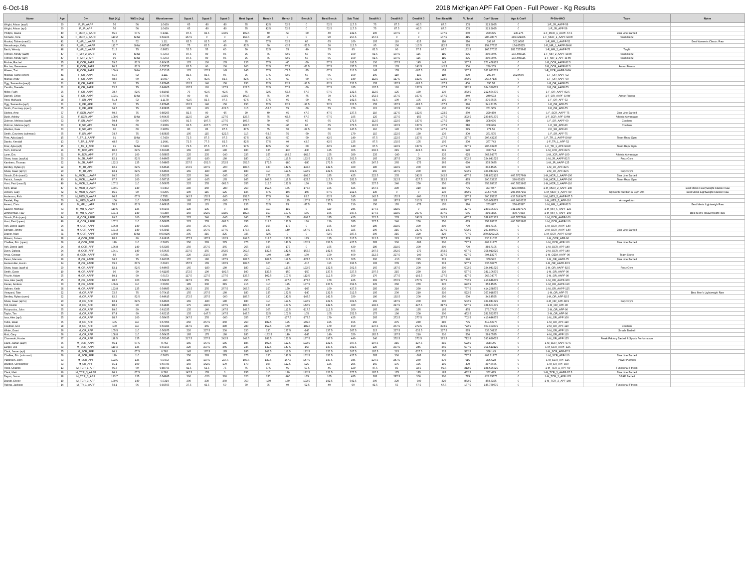6-Oct-18 2018 Michigan APF Fall Open - Full Power - Kg Results
| Name | Age | Div | BWt (Kg) | WtCls (Kg) | Glossbrenner | Squat 1 | Squat 2 | Squat 3 | Best Squat | Bench 1 | Bench 2 | Bench 3 | Best Bench | Sub Total | Deadlift 1 | Deadlift 2 | Deadlift 3 | Best Deadlift | PL Total | Coeff Score | Age & Coeff | Pl-Div-WtCl | Team | Notes |
| --- | --- | --- | --- | --- | --- | --- | --- | --- | --- | --- | --- | --- | --- | --- | --- | --- | --- | --- | --- | --- | --- | --- | --- | --- |
| Wright, Alison (aapf) | 20 | F_JR_AAPF | 56 | 56 | 1.0439 | 65 | -80 | -80 | 65 | 42.5 | 52.5 | 0 | 52.5 | 117.5 | 75 | 87.5 | -92.5 | 87.5 | 205 | 213.9995 | 0 | 1-F_JR_AAPF-56 | | |
| Wright, Alison (apf) | 20 | F_JR_APF | 56 | 56 | 1.0439 | 65 | -80 | -80 | 65 | 42.5 | 52.5 | 0 | 52.5 | 117.5 | 75 | 87.5 | -92.5 | 87.5 | 205 | 213.9995 | 0 | 1-F_JR_APF-56 | | |
| Phillips, Stacie | 40 | F_MCR_1_AAPF | 65.5 | 67.5 | 0.9211 | 87.5 | 92.5 | 102.5 | 102.5 | 40 | -50 | -50 | 40 | 142.5 | 100 | 107.5 | 0 | 107.5 | 250 | 230.275 | 230.275 | 1-F_MCR_1_AAPF-67.5 | Blue Line Barbell | |
| Kinnane, Tera | 42 | F_MCR_1_AAPF | 110.2 | SHW | 0.69105 | 167.5 | 0 | 0 | 167.5 | 90 | 0 | 0 | 90 | 257.5 | 157.5 | 0 | 0 | 157.5 | 415 | 286.78575 | 292.521465 | 1-F_MCR_1_AAPF-SHW | Team Repz | |
| Muskat, Taline (mast1) | 41 | F_MR_1_AAPF | 51.8 | 52 | 1.111 | 82.5 | 92.5 | 95 | 95 | 57.5 | 62.5 | 65 | 65 | 160 | 105 | 110 | -115 | 110 | 270 | 299.97 | 302.9697 | 1-F_MR_1_AAPF-52 | | Best Women's Classic Raw |
| Nieuwboerja, Kelly | 40 | F_MR_1_AAPF | 112.7 | SHW | 0.68745 | 75 | 82.5 | -90 | 82.5 | 30 | 42.5 | -52.5 | 30 | 112.5 | 95 | 100 | 112.5 | 112.5 | 225 | 154.67625 | 154.67625 | 1-F_MR_1_AAPF-SHW | | |
| Barth, Wendy | 48 | F_MR_2_AAPF | 71.3 | 75 | 0.8653 | 52.5 | 55 | 60 | 60 | 32.5 | 35 | -40 | 35 | 95 | 82.5 | 90 | 97.5 | 97.5 | 192.5 | 166.57025 | 182.7275643 | 1-F_MR_2_AAPF-75 | Twyfit | |
| Filmore, Mindy (aapf) | 47 | F_MR_2_AAPF | 96 | SHW | 0.7273 | 87.5 | 90 | 95 | 95 | 55 | 62.5 | 65 | 65 | 160 | 92.5 | 107.5 | 115 | 115 | 275 | 200.0075 | 216.408115 | 1-F_MR_2_AAPF-SHW | Team Repz | |
| Filmore, Mindy (apf) | 47 | F_MR_2_APF | 96 | SHW | 0.7273 | 87.5 | 90 | 95 | 95 | 55 | 62.5 | 65 | 65 | 160 | 92.5 | 107.5 | 115 | 115 | 275 | 200.0075 | 216.408115 | 1-F_MR_2_APF-SHW | Team Repz | |
| Frisbie, Rachel | 25 | F_OCR_AAPF | 79.6 | 82.5 | 0.80435 | 125 | 130 | 135 | 135 | 57.5 | -60 | -60 | 57.5 | 192.5 | 130 | 137.5 | 145 | 145 | 337.5 | 271.468125 | 0 | 1-F_OCR_AAPF-82.5 | | |
| Fischre, Genevieve | 32 | F_OCR_AAPF | 80.7 | 82.5 | 0.79735 | 82.5 | 90 | 100 | 100 | 52.5 | 57.5 | -62.5 | 57.5 | 157.5 | 125 | 135 | 142.5 | 142.5 | 300 | 239.205 | 0 | 2-F_OCR_AAPF-82.5 | Armor Fitness | |
| Mbeen, Tori | 32 | F_OCR_AAPF | 100.9 | SHW | 0.71315 | 125 | 137.5 | 145 | 145 | 67.5 | -72.5 | -75 | 67.5 | 212.5 | 145 | 155 | -167.5 | 155 | 367.5 | 262.082625 | 0 | 1-F_OCR_AAPF-SHW | | |
| Muskat, Taline (open) | 41 | F_OR_AAPF | 51.8 | 52 | 1.111 | 82.5 | 92.5 | 95 | 95 | 57.5 | 62.5 | 65 | 65 | 160 | 105 | 110 | -115 | 110 | 270 | 299.97 | 302.9697 | 1-F_OR_AAPF-52 | | |
| Murray, Andy | 21 | F_OR_AAPF | 58.8 | 60 | 1.0037 | 75 | -82.5 | 82.5 | 82.5 | 57.5 | -60 | -60 | 57.5 | 140 | 112.5 | 117.5 | 122.5 | 122.5 | 262.5 | 263.47125 | 0 | 1-F_OR_AAPF-60 | | |
| Ogg, Samantha (aapf) | 31 | F_OR_AAPF | 70 | 75 | 0.87645 | 132.5 | 140 | 150 | 150 | 72.5 | 82.5 | -92.5 | 82.5 | 232.5 | 155 | 167.5 | -182.5 | 167.5 | 400 | 350.58 | 0 | 1-F_OR_AAPF-75 | | |
| Castillo, Danielle | 31 | F_OR_AAPF | 73.7 | 75 | 0.84605 | 107.5 | 120 | 127.5 | 127.5 | 52.5 | 57.5 | -60 | 57.5 | 185 | 107.5 | 120 | 127.5 | 127.5 | 312.5 | 264.390625 | 0 | 2-F_OR_AAPF-75 | | |
| Miller, Faith | 25 | F_OR_AAPF | 78.7 | 82.5 | 0.81015 | 75 | -92.5 | -92.5 | 75 | 52.5 | -57.5 | 57.5 | 57.5 | 132.5 | 112.5 | 125 | 130 | 130 | 262.5 | 212.664375 | 0 | 1-F_OR_AAPF-82.5 | | |
| Darnell, Chloe | 32 | F_OR_AAPF | 103.1 | SHW | 0.70745 | 90 | 95 | 102.5 | 102.5 | 65 | 70 | -75 | 70 | 172.5 | 152.5 | 157.5 | 167.5 | 167.5 | 340 | 240.533 | 0 | 1-F_OR_AAPF-SHW | Armor Fitness | |
| Reid, MaKayla | 28 | F_OR_APF | 51.4 | 52 | 1.1178 | -92.5 | 92.5 | 97.5 | 97.5 | 37.5 | 45 | -50 | 45 | 142.5 | 92.5 | 100 | 105 | 105 | 247.5 | 276.6555 | 0 | 1-F_OR_APF-52 | | |
| Ogg, Samantha (apf) | 31 | F_OR_APF | 70 | 75 | 0.87645 | 132.5 | 140 | 150 | 150 | 72.5 | 82.5 | -92.5 | 72.5 | 222.5 | 155 | 167.5 | -182.5 | 167.5 | 390 | 341.8155 | 0 | 1-F_OR_APF-75 | | |
| Smith, Courtney (open) | 35 | F_OR_APF | 74.7 | 75 | 0.83835 | 105 | 115 | -122.5 | 115 | -52.5 | 55 | -60 | 55 | 170 | 115 | 122.5 | 130 | 130 | 300 | 251.505 | 0 | 2-F_OR_APF-75 | | |
| Stokes, Amy | 37 | F_SCR_AAPF | 69.3 | 75 | 0.88265 | 82.5 | 90 | -95 | 90 | 40 | 45 | 47.5 | 47.5 | 137.5 | 110 | 117.5 | 122.5 | 122.5 | 260 | 229.489 | 0 | 1-F_SCR_AAPF-75 | Blue Line Barbell | |
| Bush, Ashley | 33 | F_SCR_APF | 108.6 | SHW | 0.69435 | 112.5 | 120 | 127.5 | 127.5 | 65 | -67.5 | 67.5 | 67.5 | 195 | 125 | 137.5 | -155 | 137.5 | 332.5 | 230.871375 | 0 | 1-F_SCR_APF-SHW | Athletic Advantage | |
| Ziobron, Melissa (aapf) | 33 | F_SR_AAPF | 59.4 | 60 | 0.9956 | 92.5 | -107.5 | 107.5 | 107.5 | 60 | -65 | 65 | 65 | 172.5 | 112.5 | 122.5 | 137.5 | 137.5 | 310 | 308.636 | 0 | 1-F_SR_AAPF-60 | Couthen | |
| Ziobron, Melissa (apf) | 33 | F_SR_APF | 59.4 | 60 | 0.9956 | 92.5 | -107.5 | 107.5 | 107.5 | 60 | -65 | 65 | 65 | 172.5 | 112.5 | 122.5 | 137.5 | 137.5 | 310 | 308.636 | 0 | 1-F_SR_APF-60 | Couthen | |
| Warden, Kate | 33 | F_SR_APF | 60 | 60 | 0.9876 | 80 | 85 | 87.5 | 87.5 | 55 | 60 | -62.5 | 60 | 147.5 | 110 | 120 | 127.5 | 127.5 | 275 | 271.59 | 0 | 2-F_SR_APF-60 | | |
| Smith, Courtney (submast) | 35 | F_SR_APF | 74.7 | 75 | 0.83835 | 105 | 115 | -122.5 | 115 | -52.5 | 55 | -60 | 55 | 170 | 115 | 122.5 | 130 | 130 | 300 | 251.505 | 0 | 1-F_SR_APF-75 | | |
| Firer, Ayla (aapf) | 15 | F_TR_1_AAPF | 91 | SHW | 0.7439 | 72.5 | 87.5 | 97.5 | 97.5 | 42.5 | -50 | -50 | 42.5 | 140 | 97.5 | 122.5 | 137.5 | 137.5 | 277.5 | 206.43225 | 0 | 1-F_TR_1_AAPF-SHW | Team Repz Gym | |
| Danko, Kendall | 13 | F_TR_1_APF | 48.8 | 52 | 1.1641 | 72.5 | 77.5 | 82.5 | 82.5 | 37.5 | 40 | 42.5 | 42.5 | 125 | 97.5 | 102.5 | 105 | 105 | 230 | 267.743 | 0 | 1-F_TR_1_APF-52 | | |
| Firer, Ayla (apf) | 15 | F_TR_1_APF | 91 | SHW | 0.7439 | 72.5 | 87.5 | 97.5 | 97.5 | 42.5 | -50 | -50 | 42.5 | 140 | 97.5 | 122.5 | 137.5 | 137.5 | 277.5 | 206.43225 | 0 | 1-F_TR_1_APF-SHW | Team Repz Gym | |
| Tech, Edmund | 21 | M_JCR_APF | 80.8 | 82.5 | 0.65345 | 165 | -180 | 180 | 180 | 125 | -130 | -130 | 125 | 305 | 202.5 | 215 | -222.5 | 215 | 520 | 339.794 | 0 | 1-M_JCR_APF-82.5 | | |
| Lane, Eric | 21 | M_JCR_APF | 97.2 | 100 | 0.58855 | 225 | 235 | -240 | 235 | 155 | -162.5 | -162.5 | 155 | 390 | 235 | -240 | 0 | 235 | 625 | 367.84375 | 0 | 1-M_JCR_APF-100 | Athletic Advantage | |
| Shaw, Isaac (aapf jr) | 20 | M_JR_AAPF | 82.1 | 82.5 | 0.64665 | 165 | -180 | 180 | 180 | 110 | 117.5 | 122.5 | 122.5 | 302.5 | 165 | 187.5 | 200 | 200 | 502.5 | 324.941625 | 0 | 1-M_JR_AAPF-82.5 | Repz Gym | |
| Kambers, Thomas | 22 | M_JR_AAPF | 122.2 | 125 | 0.54865 | 237.5 | -252.5 | 252.5 | 252.5 | 172.5 | -180 | -180 | 172.5 | 425 | 247.5 | 265 | -275 | 265 | 690 | 378.5685 | 0 | 1-M_JR_AAPF-125 | | |
| Bentley, Rylan (jr) | 22 | M_JR_APF | 82.2 | 82.5 | 0.64615 | 172.5 | 187.5 | -200 | 187.5 | 130 | 142.5 | -147.5 | 142.5 | 330 | 180 | 192.5 | 200 | 200 | 530 | 342.4595 | 0 | 1-M_JR_APF-82.5 | | |
| Shaw, Isaac (apf jr) | 20 | M_JR_APF | 82.1 | 82.5 | 0.64665 | 165 | -180 | 180 | 180 | 110 | 117.5 | 122.5 | 122.5 | 302.5 | 165 | 187.5 | 200 | 200 | 502.5 | 324.941625 | 0 | 2-M_JR_APF-82.5 | Repz Gym | |
| Straub, Erik (mast1) | 44 | M_MCR_1_AAPF | 99.5 | 100 | 0.58255 | 225 | 240 | -245 | 240 | 175 | 185 | -192.5 | 185 | 425 | 222.5 | 235 | 242.5 | 242.5 | 667.5 | 388.852125 | 405.5727664 | 1-M_MCR_1_AAPF-100 | Blue Line Barbell | |
| Patrick, Joseph | 40 | M_MCR_1_AAPF | 97.7 | 100 | 0.58715 | 145 | -165 | 165 | 165 | 107.5 | 117.5 | -127.5 | 117.5 | 282.5 | 185 | 212.5 | -227.5 | 212.5 | 495 | 290.63925 | 290.63925 | 2-M_MCR_1_AAPF-100 | Team Repz Gym | |
| Hunt, Paul (mast2) | 49 | M_MCR_2_AAPF | 107.2 | 110 | 0.56675 | 225 | 255 | -262.5 | 255 | 112.5 | 122.5 | 130 | 130 | 385 | 227.5 | 240 | 250 | 250 | 635 | 359.88625 | 400.5533963 | 1-M_MCR_2_AAPF-110 | | |
| Kipp, Brian | 47 | M_MCR_2_AAPF | 130.1 | 140 | 0.5402 | 240 | 260 | -280 | 260 | 152.5 | 165 | -177.5 | 165 | 425 | 267.5 | 290 | 310 | 310 | 735 | 397.047 | 429.604854 | 1-M_MCR_2_AAPF-140 | | Best Men's Heavyweight Classic Raw |
| Jensen, Gary | 62 | M_MCR_5_AAPF | 86.9 | 90 | 0.6265 | 100 | 115 | 125 | 125 | 87.5 | -100 | -100 | 87.5 | 212.5 | 130 | 0 | 0 | 130 | 342.5 | 214.57625 | 298.9047163 | 1-M_MCR_5_AAPF-90 | Up North Nutrition & Gym 906 | Best Men's Lightweight Classic Raw |
| Anderson, Rick | 63 | M_MES_5_AAPF | 66.8 | 67.5 | 0.7551 | 142.5 | 152.5 | -160 | 152.5 | 87.5 | 90 | 92.5 | 92.5 | 245 | 142.5 | 152.5 | -160 | 152.5 | 397.5 | 300.15225 | 426.5163473 | 1-M_MES_5_AAPF-67.5 | | |
| Pawlak, Ray | 60 | M_MES_5_APF | 106 | 110 | 0.56885 | 165 | 177.5 | -205 | 177.5 | 115 | 125 | 137.5 | 137.5 | 315 | 165 | 187.5 | 212.5 | 212.5 | 527.5 | 300.068375 | 402.0916225 | 1-M_MES_5_APF-110 | Armageddon | |
| Ament, Chris | 41 | M_MR_1_APF | 78.2 | 82.5 | 0.66815 | 105 | 115 | 135 | 135 | 62.5 | 75 | -87.5 | 75 | 210 | 150 | 170 | -175 | 170 | 380 | 253.897 | 256.43597 | 1-M_MR_1_APF-82.5 | | Best Men's Lightweigh Raw |
| Sawyer, Micheal | 63 | M_MR_5_AAPF | 110.6 | 125 | 0.56165 | 130 | 135 | 0 | 135 | 110 | -115 | 0 | 110 | 245 | 177.5 | 182.5 | 0 | 182.5 | 427.5 | 240.105375 | 341.1897379 | 1-M_MR_5_AAPF-125 | | |
| Zimmerman, Ray | 60 | M_MR_5_AAPF | 131.4 | 140 | 0.5389 | 150 | 162.5 | 182.5 | 182.5 | 150 | 157.5 | 165 | 165 | 347.5 | 177.5 | 192.5 | 207.5 | 207.5 | 555 | 299.0895 | 400.77993 | 1-M_MR_5_AAPF-140 | | Best Men's Heavyweight Raw |
| Straub, Erik (open) | 44 | M_OCR_AAPF | 99.5 | 100 | 0.58255 | 225 | 240 | -245 | 240 | 175 | 185 | -192.5 | 185 | 425 | 222.5 | 235 | 242.5 | 242.5 | 667.5 | 388.852125 | 405.5727664 | 1-M_OCR_AAPF-100 | | |
| Hunt, Paul (open) | 49 | M_OCR_AAPF | 107.2 | 110 | 0.56675 | 225 | 255 | -262.5 | 255 | 112.5 | 122.5 | 130 | 130 | 385 | 227.5 | 240 | 250 | 250 | 635 | 359.88625 | 400.5533963 | 1-M_OCR_AAPF-110 | | |
| Ash, Derek (aapf) | 24 | M_OCR_AAPF | 136.8 | 140 | 0.53385 | 250 | 257.5 | 265 | 265 | 165 | -175 | 0 | 165 | 430 | 280 | 292.5 | 300 | 300 | 730 | 389.7105 | 0 | 1-M_OCR_AAPF-140 | | |
| Stringer, Jimmy | 31 | M_OCR_AAPF | 131.2 | 140 | 0.53915 | 155 | 167.5 | 177.5 | 177.5 | 130 | 140 | 147.5 | 147.5 | 325 | 200 | 215 | 227.5 | 227.5 | 552.5 | 297.880375 | 0 | 2-M_OCR_AAPF-140 | Blue Line Barbell | |
| Draper, Matt | 31 | M_OCR_AAPF | 169.8 | SHW | 0.509295 | 305 | 315 | 325 | 325 | 62.5 | 0 | 0 | 62.5 | 387.5 | 300 | 315 | 320 | 320 | 707.5 | 360.3262125 | 0 | 1-M_OCR_AAPF-SHW | | |
| Mikami, Jintaro | 28 | M_OCR_APF | 88.9 | 90 | 0.61815 | 177.5 | 187.5 | 192.5 | 192.5 | 117.5 | 122.5 | 125 | 125 | 317.5 | 212.5 | 215 | 217.5 | 217.5 | 535 | 330.71025 | 0 | 1-M_OCR_APF-90 | | |
| Chaffee, Eric (open) | 39 | M_OCR_APF | 110 | 110 | 0.5625 | 250 | 265 | 275 | 275 | 130 | 142.5 | 152.5 | 152.5 | 427.5 | 285 | 300 | -305 | 300 | 727.5 | 409.21875 | 0 | 1-M_OCR_APF-110 | Blue Line Barbell | |
| Ash, Derek (apf) | 24 | M_OCR_APF | 136.8 | 140 | 0.53385 | 250 | 257.5 | 265 | 265 | 165 | -175 | 0 | 165 | 430 | 280 | 292.5 | 300 | 300 | 730 | 389.7105 | 0 | 1-M_OCR_APF-140 | | |
| Dunn, Dakota | 24 | M_OCR_APF | 134.1 | 140 | 0.53635 | 237.5 | 255 | 262.5 | 262.5 | 132.5 | 142.5 | -157.5 | 142.5 | 405 | 247.5 | 262.5 | -275 | 262.5 | 667.5 | 358.013625 | 0 | 2-M_OCR_APF-140 | | |
| Arvai, George | 26 | M_OEM_AAPF | 86 | 90 | 0.6281 | 220 | 232.5 | 250 | 250 | -140 | 140 | 150 | 150 | 400 | 212.5 | 227.5 | -240 | 227.5 | 627.5 | 394.13275 | 0 | 1-M_OEM_AAPF-90 | Team Stone | |
| Perez, Marcelo | 29 | M_OR_AAPF | 74.3 | 75 | 0.69335 | 170 | 180 | 187.5 | 187.5 | 107.5 | 117.5 | -127.5 | 117.5 | 305 | 200 | -210 | 215 | 215 | 520 | 360.542 | 0 | 1-M_OR_AAPF-75 | Blue Line Barbell | |
| Austermiller, Austin | 24 | M_OR_AAPF | 79.9 | 82.5 | 0.6613 | 157.5 | 165 | 182.5 | 182.5 | 100 | 110 | -115 | 110 | 292.5 | 195 | 205 | 215 | 215 | 507.5 | 335.60975 | 0 | 1-M_OR_AAPF-82.5 | | |
| Shaw, Isaac (aapf o) | 20 | M_OR_AAPF | 82.1 | 82.5 | 0.64665 | 165 | -180 | 180 | 180 | 110 | 117.5 | 122.5 | 122.5 | 302.5 | 165 | 187.5 | 200 | 200 | 502.5 | 324.941625 | 0 | 2-M_OR_AAPF-82.5 | Repz Gym | |
| Smith, Gavin | 19 | M_OR_AAPF | 90 | 90 | 0.61185 | 172.5 | 190 | -192.5 | 190 | 137.5 | -150 | -150 | 137.5 | 327.5 | 207.5 | 215 | 230 | 230 | 557.5 | 341.106375 | 0 | 1-M_OR_AAPF-90 | | |
| Frizzle, Adam | 25 | M_OR_AAPF | 89.1 | 90 | 0.6153 | 117.5 | 127.5 | 137.5 | 137.5 | 102.5 | 107.5 | 112.5 | 112.5 | 250 | 170 | 177.5 | -192.5 | 177.5 | 427.5 | 263.04075 | 0 | 2-M_OR_AAPF-90 | | |
| Issa, Alex (aapf) | 25 | M_OR_AAPF | 98.7 | 100 | 0.58455 | 247.5 | 255 | -260 | 255 | 170 | -177.5 | -177.5 | 170 | 425 | 265 | 272.5 | 277.5 | 277.5 | 702.5 | 410.646375 | 0 | 1-M_OR_AAPF-100 | | |
| Kieras, Andrew | 30 | M_OR_AAPF | 106.6 | 110 | 0.5678 | 185 | 200 | 215 | 215 | 110 | 125 | 137.5 | 137.5 | 352.5 | 225 | 260 | 270 | 270 | 622.5 | 353.4555 | 0 | 1-M_OR_AAPF-110 | | |
| Valkner, Keith | 28 | M_OR_AAPF | 123.8 | 125 | 0.54685 | 242.5 | 255 | 267.5 | 267.5 | 150 | 160 | -165 | 160 | 427.5 | 285 | 310 | 330 | 330 | 757.5 | 414.238875 | 0 | 1-M_OR_AAPF-125 | | |
| Vineyard, Tate | 22 | M_OR_APF | 72.8 | 75 | 0.70415 | 155 | 167.5 | 180 | 180 | 125 | 132.5 | -140 | 132.5 | 312.5 | 195 | 200 | 210 | 210 | 522.5 | 367.918375 | 0 | 1-M_OR_APF-75 | | Best Men's Lightweight Raw |
| Bentley, Rylan (open) | 22 | M_OR_APF | 82.2 | 82.5 | 0.64615 | 172.5 | 187.5 | -200 | 187.5 | 130 | 142.5 | -147.5 | 142.5 | 330 | 180 | 192.5 | 200 | 200 | 530 | 342.4595 | 0 | 1-M_OR_APF-82.5 | | |
| Shaw, Isaac (apf o) | 20 | M_OR_APF | 82.1 | 82.5 | 0.64665 | 165 | -180 | 180 | 180 | 110 | 117.5 | 122.5 | 122.5 | 302.5 | 165 | 187.5 | 200 | 200 | 502.5 | 324.941625 | 0 | 2-M_OR_APF-82.5 | Repz Gym | |
| Toll, Dustin | 32 | M_OR_APF | 88.3 | 90 | 0.61845 | 175 | 182.5 | 187.5 | 187.5 | 125 | 137.5 | 142.5 | 142.5 | 330 | 192.5 | 217.5 | -227.5 | 217.5 | 547.5 | 338.601375 | 0 | 1-M_OR_APF-90 | | |
| Fotopoulos, John | 35 | M_OR_APF | 89.6 | 90 | 0.61335 | 135 | 140 | 147.5 | 147.5 | 105 | 112.5 | -117.5 | 112.5 | 260 | 165 | 180 | 195 | 195 | 455 | 279.07425 | 0 | 2-M_OR_APF-90 | | |
| Taylor, Tim | 25 | M_OR_APF | 87.4 | 90 | 0.62215 | 135 | -147.5 | 147.5 | 147.5 | 92.5 | 102.5 | 105 | 105 | 252.5 | 175 | 190 | 200 | 200 | 452.5 | 281.522875 | 0 | 3-M_OR_APF-90 | | |
| Issa, Alex (apf) | 25 | M_OR_APF | 98.7 | 100 | 0.58455 | 247.5 | 255 | -260 | 255 | 170 | -177.5 | -177.5 | 170 | 425 | 265 | 272.5 | 277.5 | 277.5 | 702.5 | 410.646375 | 0 | 1-M_OR_APF-100 | | |
| Tullio, Dean | 35 | M_OR_APF | 105 | 110 | 0.57065 | 250 | 257.5 | 260 | 260 | 182.5 | 195 | -202.5 | 195 | 455 | 260 | 275 | 280 | 280 | 735 | 419.42775 | 0 | 1-M_OR_APF-110 | | |
| Couthen, Eric | 28 | M_OR_APF | 109 | 110 | 0.56395 | 247.5 | 265 | 280 | 280 | 152.5 | 170 | -182.5 | 170 | 450 | 237.5 | 257.5 | 272.5 | 272.5 | 722.5 | 407.453875 | 0 | 2-M_OR_APF-110 | Couthen | |
| White, Grant | 26 | M_OR_APF | 105.5 | 110 | 0.56975 | 220 | 227.5 | 230 | 230 | 130 | 137.5 | -145 | 137.5 | 367.5 | 215 | 227.5 | -232.5 | 227.5 | 595 | 339.00125 | 0 | 3-M_OR_APF-110 | Smallz Barbell | |
| Mott, Gary | 36 | M_OR_APF | 108.8 | 110 | 0.56425 | 165 | 175 | 180 | 180 | -132.5 | 140 | -145 | 140 | 320 | 182.5 | 197.5 | 210 | 210 | 530 | 299.0525 | 0 | 4-M_OR_APF-110 | | |
| Charneski, Hunter | 27 | M_OR_APF | 118.5 | 125 | 0.55245 | 217.5 | 237.5 | 242.5 | 242.5 | 182.5 | 192.5 | 197.5 | 197.5 | 440 | 240 | 252.5 | 272.5 | 272.5 | 712.5 | 393.620625 | 0 | 1-M_OR_APF-125 | Freak Faktory Barbell & Sports Performance | |
| Clark, Jamar (aapf) | 35 | M_SCR_AAPF | 66.1 | 67.5 | 0.762 | 145 | 167.5 | 185 | 185 | 102.5 | 112.5 | 122.5 | 122.5 | 307.5 | 197.5 | 215 | -227.5 | 215 | 522.5 | 398.145 | 0 | 1-M_SCR_AAPF-67.5 | | |
| Larger, Joe | 33 | M_SCR_AAPF | 119.4 | 125 | 0.55155 | 220 | 237.5 | 245 | 245 | 142.5 | 147.5 | -155 | 147.5 | 392.5 | 220 | 237.5 | 245 | 245 | 637.5 | 351.613125 | 0 | 1-M_SCR_AAPF-125 | | |
| Clark, Jamar (apf) | 35 | M_SCR_APF | 66.1 | 67.5 | 0.762 | 145 | 167.5 | 185 | 185 | 102.5 | 112.5 | 122.5 | 122.5 | 307.5 | 197.5 | 215 | -227.5 | 215 | 522.5 | 398.145 | 0 | 1-M_SCR_APF-67.5 | | |
| Chaffee, Eric (submast) | 39 | M_SCR_APF | 110 | 110 | 0.5625 | 250 | 265 | 275 | 275 | 130 | 142.5 | 152.5 | 152.5 | 427.5 | 285 | 300 | -305 | 300 | 727.5 | 409.21875 | 0 | 1-M_SCR_APF-110 | Blue Line Barbell | |
| Patterson, John | 33 | M_SCR_APF | 123.5 | 125 | 0.5472 | 185 | 197.5 | -217.5 | 197.5 | 137.5 | -147.5 | 147.5 | 147.5 | 345 | 227.5 | 247.5 | 260 | 270 | 615 | 336.528 | 0 | 1-M_SCR_APF-125 | Power Puppies | |
| Warden, Christopher | 33 | M_SR_APF | 91.1 | 100 | 0.60785 | 150 | 162.5 | 170 | 170 | 105 | 112.5 | 125 | 125 | 295 | 165 | 175 | 195 | 195 | 490 | 297.8465 | 0 | 1-M_SR_APF-100 | | |
| Ross, Charles | 13 | M_TCR_1_APF | 56.3 | 60 | 0.88765 | 42.5 | 52.5 | 75 | 75 | 37.5 | 45 | -57.5 | 45 | 120 | 47.5 | 85 | 92.5 | 92.5 | 212.5 | 188.625625 | 0 | 1-M_TCR_1_APF-60 | Functional Fitness | |
| Clark, Matt | 19 | M_TCR_3_AAPF | 66.1 | 67.5 | 0.762 | 147.5 | 155 | 0 | 155 | 110 | 120 | 122.5 | 122.5 | 277.5 | 167.5 | 175 | 185 | 185 | 462.5 | 352.425 | 0 | 1-M_TCR_3_AAPF-67.5 | Blue Line Barbell | |
| Dayus, Jason | 18 | M_TCR_3_APF | 123.7 | 125 | 0.54695 | 300 | -320 | 320 | 320 | 150 | -160 | 165 | 165 | 485 | 265 | 287.5 | 300 | 300 | 785 | 429.35575 | 0 | 1-M_TCR_3_APF-125 | DBAP Barbell | |
| Brandt, Skyler | 19 | M_TCR_3_APF | 139.6 | 140 | 0.5314 | 300 | 330 | 350 | 350 | -180 | 180 | 192.5 | 192.5 | 542.5 | 300 | 320 | -340 | 320 | 862.5 | 458.3325 | 0 | 1-M_TCR_3_APF-140 | | |
| Rahrig, Jackson | 14 | M_TR_1_AAPF | 54.1 | 56 | 0.92565 | 37.5 | 42.5 | 50 | 50 | 35 | 40 | -52.5 | 40 | 90 | 42.5 | 55 | 67.5 | 67.5 | 157.5 | 145.789875 | 0 | | Functional Fitness | |